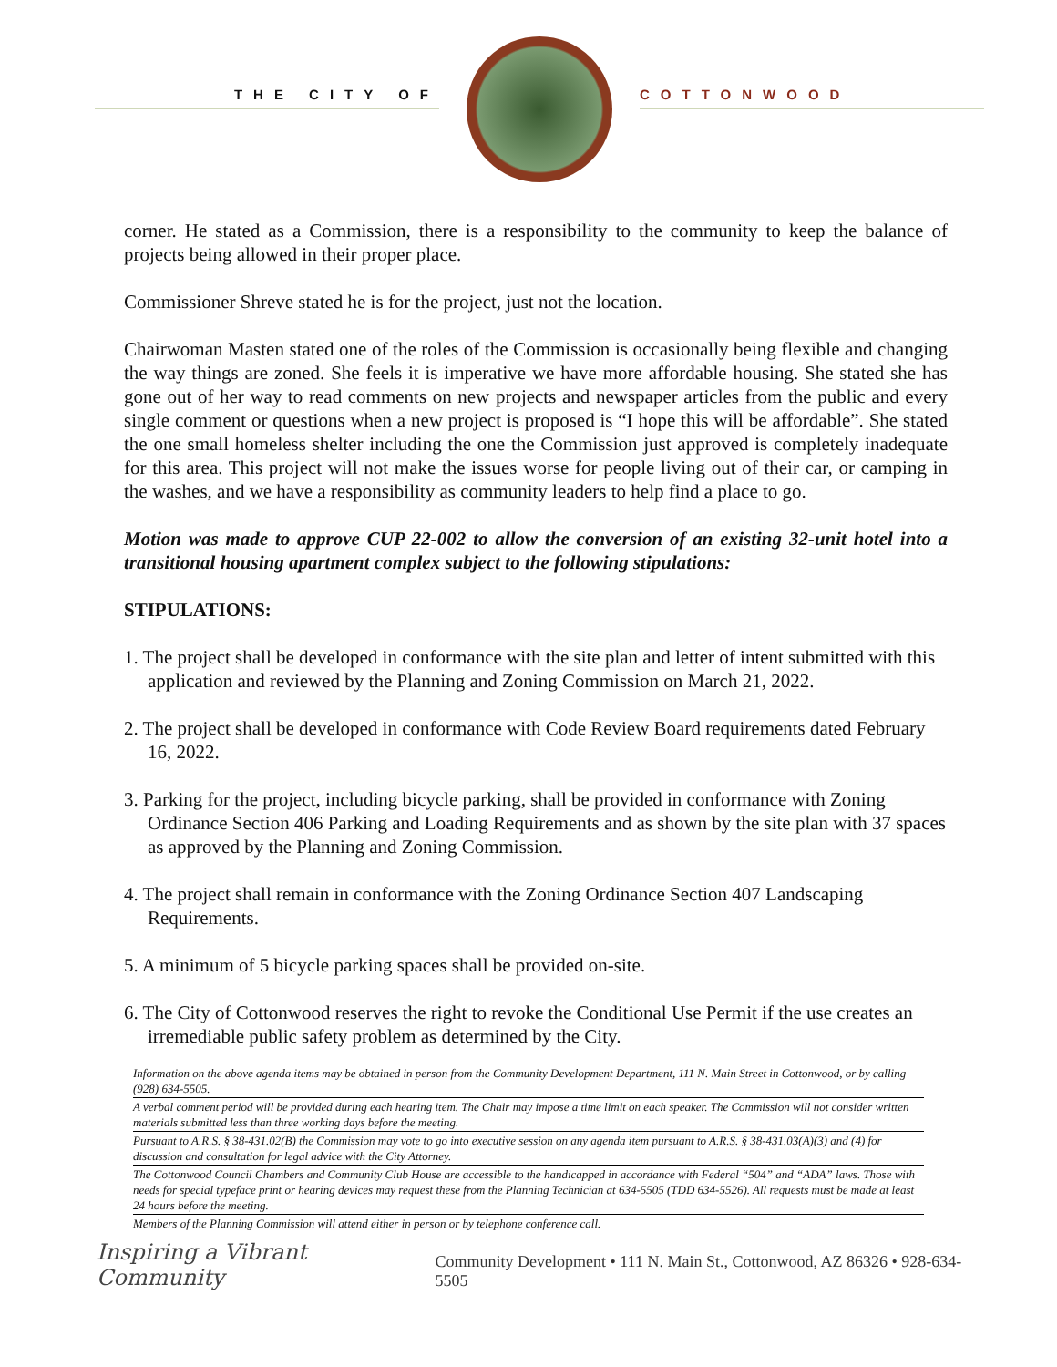THE CITY OF COTTONWOOD
corner. He stated as a Commission, there is a responsibility to the community to keep the balance of projects being allowed in their proper place.
Commissioner Shreve stated he is for the project, just not the location.
Chairwoman Masten stated one of the roles of the Commission is occasionally being flexible and changing the way things are zoned. She feels it is imperative we have more affordable housing. She stated she has gone out of her way to read comments on new projects and newspaper articles from the public and every single comment or questions when a new project is proposed is “I hope this will be affordable”. She stated the one small homeless shelter including the one the Commission just approved is completely inadequate for this area. This project will not make the issues worse for people living out of their car, or camping in the washes, and we have a responsibility as community leaders to help find a place to go.
Motion was made to approve CUP 22-002 to allow the conversion of an existing 32-unit hotel into a transitional housing apartment complex subject to the following stipulations:
STIPULATIONS:
1. The project shall be developed in conformance with the site plan and letter of intent submitted with this application and reviewed by the Planning and Zoning Commission on March 21, 2022.
2. The project shall be developed in conformance with Code Review Board requirements dated February 16, 2022.
3. Parking for the project, including bicycle parking, shall be provided in conformance with Zoning Ordinance Section 406 Parking and Loading Requirements and as shown by the site plan with 37 spaces as approved by the Planning and Zoning Commission.
4. The project shall remain in conformance with the Zoning Ordinance Section 407 Landscaping Requirements.
5. A minimum of 5 bicycle parking spaces shall be provided on-site.
6. The City of Cottonwood reserves the right to revoke the Conditional Use Permit if the use creates an irremediable public safety problem as determined by the City.
Information on the above agenda items may be obtained in person from the Community Development Department, 111 N. Main Street in Cottonwood, or by calling (928) 634-5505.
A verbal comment period will be provided during each hearing item. The Chair may impose a time limit on each speaker. The Commission will not consider written materials submitted less than three working days before the meeting.
Pursuant to A.R.S. § 38-431.02(B) the Commission may vote to go into executive session on any agenda item pursuant to A.R.S. § 38-431.03(A)(3) and (4) for discussion and consultation for legal advice with the City Attorney.
The Cottonwood Council Chambers and Community Club House are accessible to the handicapped in accordance with Federal “504” and “ADA” laws. Those with needs for special typeface print or hearing devices may request these from the Planning Technician at 634-5505 (TDD 634-5526). All requests must be made at least 24 hours before the meeting.
Members of the Planning Commission will attend either in person or by telephone conference call.
Inspiring a Vibrant Community Community Development • 111 N. Main St., Cottonwood, AZ 86326 • 928-634-5505